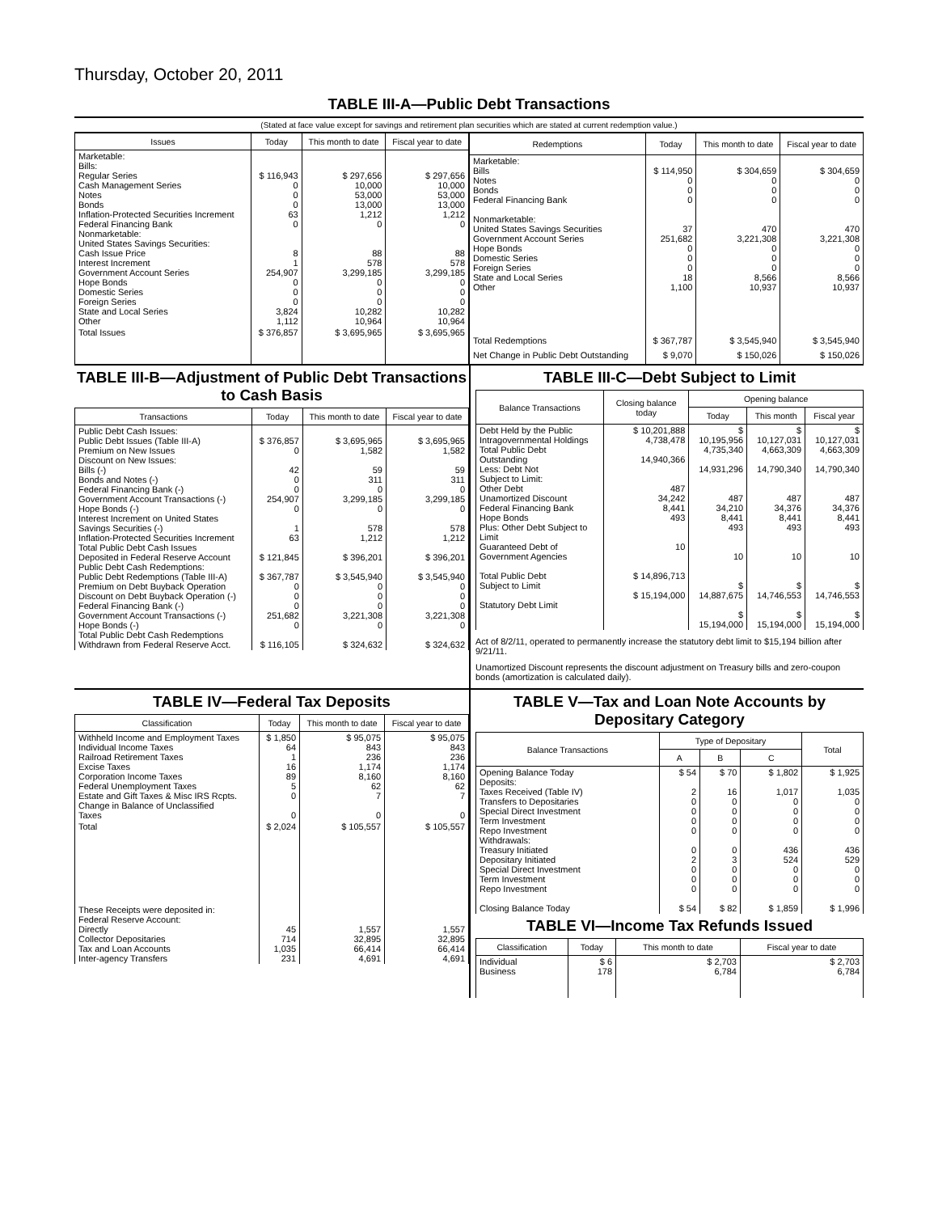Thursday, October 20, 2011
TABLE III-A—Public Debt Transactions
(Stated at face value except for savings and retirement plan securities which are stated at current redemption value.)
| Issues | Today | This month to date | Fiscal year to date |
| --- | --- | --- | --- |
| Marketable: Bills: Regular Series Cash Management Series Notes Bonds Inflation-Protected Securities Increment Federal Financing Bank Nonmarketable: United States Savings Securities: Cash Issue Price Interest Increment Government Account Series Hope Bonds Domestic Series Foreign Series State and Local Series Other | $ 116,943 0 0 0 63 0 8 1 254,907 0 0 0 3,824 1,112 | $ 297,656 10,000 53,000 13,000 1,212 0 88 578 3,299,185 0 0 0 10,282 10,964 | $ 297,656 10,000 53,000 13,000 1,212 0 88 578 3,299,185 0 0 0 10,282 10,964 |
| Total Issues | $ 376,857 | $ 3,695,965 | $ 3,695,965 |
| Redemptions | Today | This month to date | Fiscal year to date |
| --- | --- | --- | --- |
| Marketable: Bills Notes Bonds Federal Financing Bank Nonmarketable: United States Savings Securities Government Account Series Hope Bonds Domestic Series Foreign Series State and Local Series Other | $ 114,950 0 0 0 37 251,682 0 0 0 18 1,100 | $ 304,659 0 0 0 470 3,221,308 0 0 0 8,566 10,937 | $ 304,659 0 0 0 470 3,221,308 0 0 0 8,566 10,937 |
| Total Redemptions | $ 367,787 | $ 3,545,940 | $ 3,545,940 |
| Net Change in Public Debt Outstanding | $ 9,070 | $ 150,026 | $ 150,026 |
TABLE III-B—Adjustment of Public Debt Transactions to Cash Basis
| Transactions | Today | This month to date | Fiscal year to date |
| --- | --- | --- | --- |
| Public Debt Cash Issues: Public Debt Issues (Table III-A) Premium on New Issues Discount on New Issues: Bills (-) Bonds and Notes (-) Federal Financing Bank (-) Government Account Transactions (-) Hope Bonds (-) Interest Increment on United States Savings Securities (-) Inflation-Protected Securities Increment Total Public Debt Cash Issues Deposited in Federal Reserve Account Public Debt Cash Redemptions: Public Debt Redemptions (Table III-A) Premium on Debt Buyback Operation Discount on Debt Buyback Operation (-) Federal Financing Bank (-) Government Account Transactions (-) Hope Bonds (-) Total Public Debt Cash Redemptions Withdrawn from Federal Reserve Acct. | $ 376,857 0 42 0 0 254,907 0 1 63 $ 121,845 $ 367,787 0 0 0 251,682 0 $ 116,105 | $ 3,695,965 1,582 59 311 0 3,299,185 0 578 1,212 $ 396,201 $ 3,545,940 0 0 0 3,221,308 0 $ 324,632 | $ 3,695,965 1,582 59 311 0 3,299,185 0 578 1,212 $ 396,201 $ 3,545,940 0 0 0 3,221,308 0 $ 324,632 |
TABLE III-C—Debt Subject to Limit
| Balance Transactions | Closing balance today | Opening balance | | |
| --- | --- | --- | --- | --- |
| | | Today | This month | Fiscal year |
| Debt Held by the Public Intragovernmental Holdings Total Public Debt Outstanding Less: Debt Not Subject to Limit: Other Debt Unamortized Discount Federal Financing Bank Hope Bonds Plus: Other Debt Subject to Limit Guaranteed Debt of Government Agencies Total Public Debt Subject to Limit Statutory Debt Limit | $ 10,201,888 4,738,478 14,940,366 487 34,242 8,441 493 10 $ 14,896,713 $ 15,194,000 | $ 10,195,956 4,735,340 14,931,296 487 34,210 8,441 493 10 $ 14,887,675 $ 15,194,000 | $ 10,127,031 4,663,309 14,790,340 487 34,376 8,441 493 10 $ 14,746,553 $ 15,194,000 | $ 10,127,031 4,663,309 14,790,340 487 34,376 8,441 493 10 $ 14,746,553 $ 15,194,000 |
Act of 8/2/11, operated to permanently increase the statutory debt limit to $15,194 billion after 9/21/11.
Unamortized Discount represents the discount adjustment on Treasury bills and zero-coupon bonds (amortization is calculated daily).
TABLE IV—Federal Tax Deposits
| Classification | Today | This month to date | Fiscal year to date |
| --- | --- | --- | --- |
| Withheld Income and Employment Taxes Individual Income Taxes Railroad Retirement Taxes Excise Taxes Corporation Income Taxes Federal Unemployment Taxes Estate and Gift Taxes & Misc IRS Rcpts. Change in Balance of Unclassified Taxes | $ 1,850 64 1 16 89 5 0 0 | $ 95,075 843 236 1,174 8,160 62 7 0 | $ 95,075 843 236 1,174 8,160 62 7 0 |
| Total | $ 2,024 | $ 105,557 | $ 105,557 |
| These Receipts were deposited in: Federal Reserve Account: Directly Collector Depositaries Tax and Loan Accounts Inter-agency Transfers | 45 714 1,035 231 | 1,557 32,895 66,414 4,691 | 1,557 32,895 66,414 4,691 |
TABLE V—Tax and Loan Note Accounts by Depositary Category
| Balance Transactions | Type of Depositary | | | Total |
| --- | --- | --- | --- | --- |
| | A | B | C | |
| Opening Balance Today Deposits: Taxes Received (Table IV) Transfers to Depositaries Special Direct Investment Term Investment Repo Investment Withdrawals: Treasury Initiated Depositary Initiated Special Direct Investment Term Investment Repo Investment Closing Balance Today | $ 54 2 0 0 0 0 0 2 0 0 0 $ 54 | $ 70 16 0 0 0 0 0 3 0 0 0 $ 82 | $ 1,802 1,017 0 0 0 0 436 524 0 0 0 $ 1,859 | $ 1,925 1,035 0 0 0 0 436 529 0 0 0 $ 1,996 |
TABLE VI—Income Tax Refunds Issued
| Classification | Today | This month to date | Fiscal year to date |
| --- | --- | --- | --- |
| Individual Business | $ 6 178 | $ 2,703 6,784 | $ 2,703 6,784 |